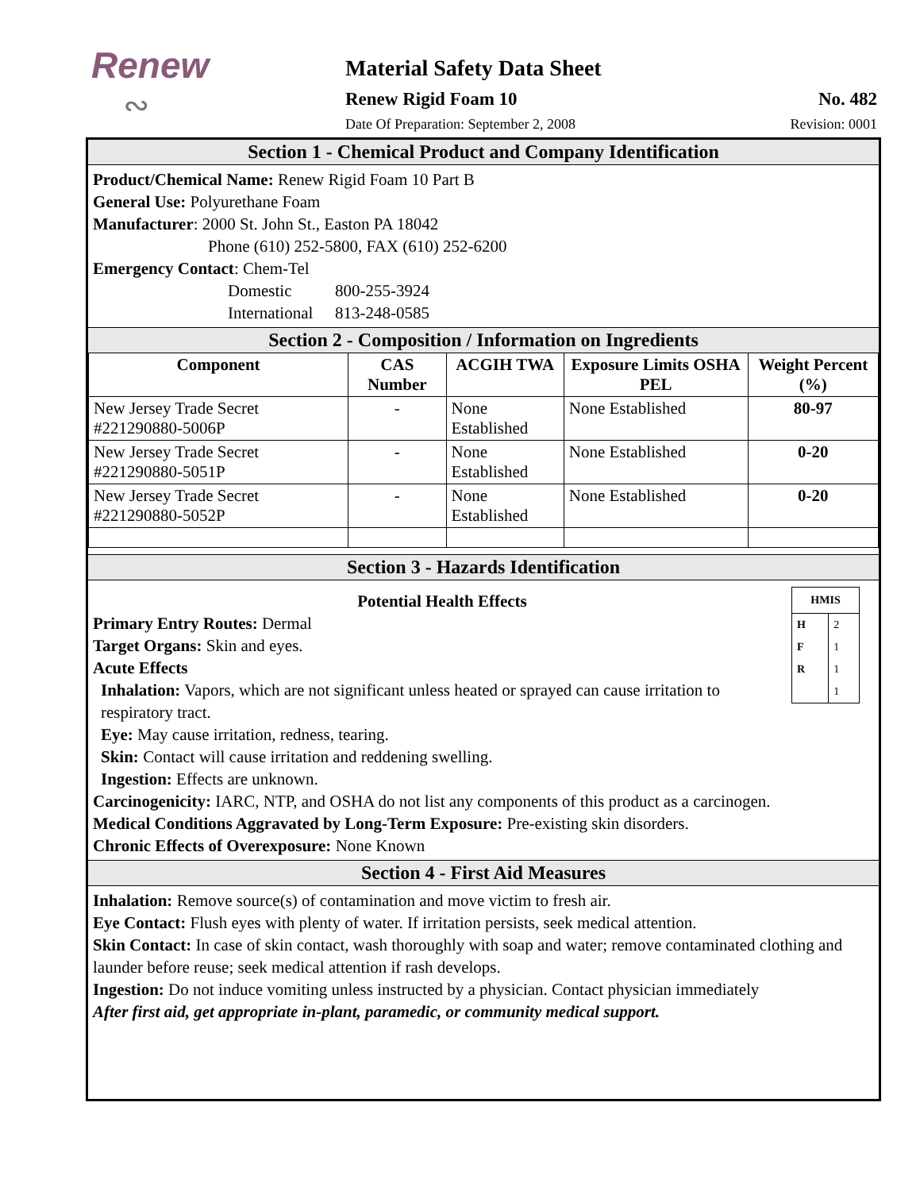Renew
∾
Material Safety Data Sheet
Renew Rigid Foam 10 No. 482
Date Of Preparation: September 2, 2008 Revision: 0001
Section 1 - Chemical Product and Company Identification
Product/Chemical Name: Renew Rigid Foam 10 Part B
General Use: Polyurethane Foam
Manufacturer: 2000 St. John St., Easton PA 18042
Phone (610) 252-5800, FAX (610) 252-6200
Emergency Contact: Chem-Tel
Domestic 800-255-3924
International 813-248-0585
Section 2 - Composition / Information on Ingredients
| Component | CAS Number | ACGIH TWA | Exposure Limits OSHA PEL | Weight Percent (%) |
| --- | --- | --- | --- | --- |
| New Jersey Trade Secret #221290880-5006P | - | None Established | None Established | 80-97 |
| New Jersey Trade Secret #221290880-5051P | - | None Established | None Established | 0-20 |
| New Jersey Trade Secret #221290880-5052P | - | None Established | None Established | 0-20 |
Section 3 - Hazards Identification
| HMIS | |
| --- | --- |
| H F R | 2 1 1 1 |
Potential Health Effects
Primary Entry Routes: Dermal
Target Organs: Skin and eyes.
Acute Effects
Inhalation: Vapors, which are not significant unless heated or sprayed can cause irritation to respiratory tract.
Eye: May cause irritation, redness, tearing.
Skin: Contact will cause irritation and reddening swelling.
Ingestion: Effects are unknown.
Carcinogenicity: IARC, NTP, and OSHA do not list any components of this product as a carcinogen.
Medical Conditions Aggravated by Long-Term Exposure: Pre-existing skin disorders.
Chronic Effects of Overexposure: None Known
Section 4 - First Aid Measures
Inhalation: Remove source(s) of contamination and move victim to fresh air.
Eye Contact: Flush eyes with plenty of water. If irritation persists, seek medical attention.
Skin Contact: In case of skin contact, wash thoroughly with soap and water; remove contaminated clothing and launder before reuse; seek medical attention if rash develops.
Ingestion: Do not induce vomiting unless instructed by a physician. Contact physician immediately
After first aid, get appropriate in-plant, paramedic, or community medical support.